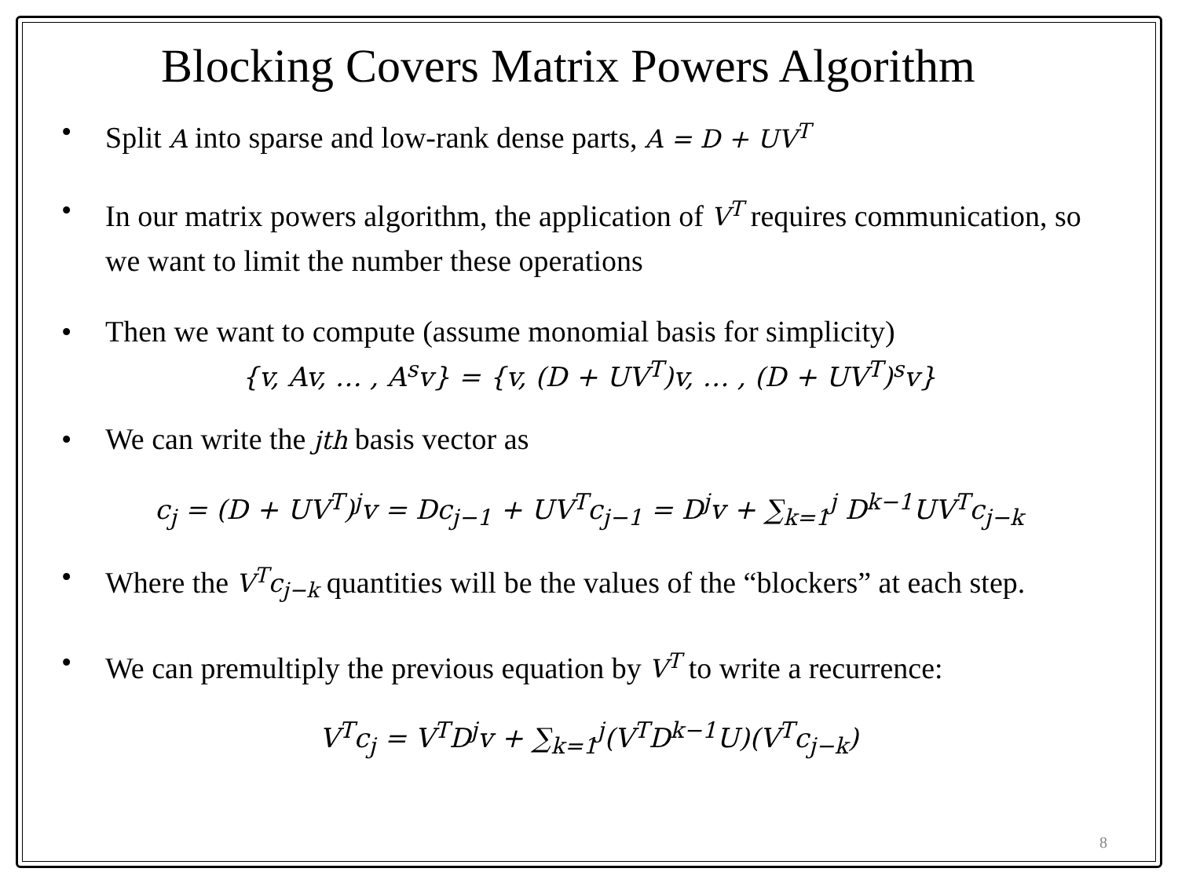Blocking Covers Matrix Powers Algorithm
• Split A into sparse and low-rank dense parts, A = D + UV<sup>T</sup>
• In our matrix powers algorithm, the application of V<sup>T</sup> requires communication, so we want to limit the number these operations
• Then we want to compute (assume monomial basis for simplicity)
{v, Av, … , A<sup>s</sup>v} = {v, (D + UV<sup>T</sup>)v, … , (D + UV<sup>T</sup>)<sup>s</sup>v}
• We can write the jth basis vector as
c<sub>j</sub> = (D + UV<sup>T</sup>)<sup>j</sup>v = Dc<sub>j−1</sub> + UV<sup>T</sup>c<sub>j−1</sub> = D<sup>j</sup>v + ∑<sub>k=1</sub><sup>j</sup> D<sup>k−1</sup>UV<sup>T</sup>c<sub>j−k</sub>
• Where the V<sup>T</sup>c<sub>j−k</sub> quantities will be the values of the “blockers” at each step.
• We can premultiply the previous equation by V<sup>T</sup> to write a recurrence:
V<sup>T</sup>c<sub>j</sub> = V<sup>T</sup>D<sup>j</sup>v + ∑<sub>k=1</sub><sup>j</sup>(V<sup>T</sup>D<sup>k−1</sup>U)(V<sup>T</sup>c<sub>j−k</sub>)
8